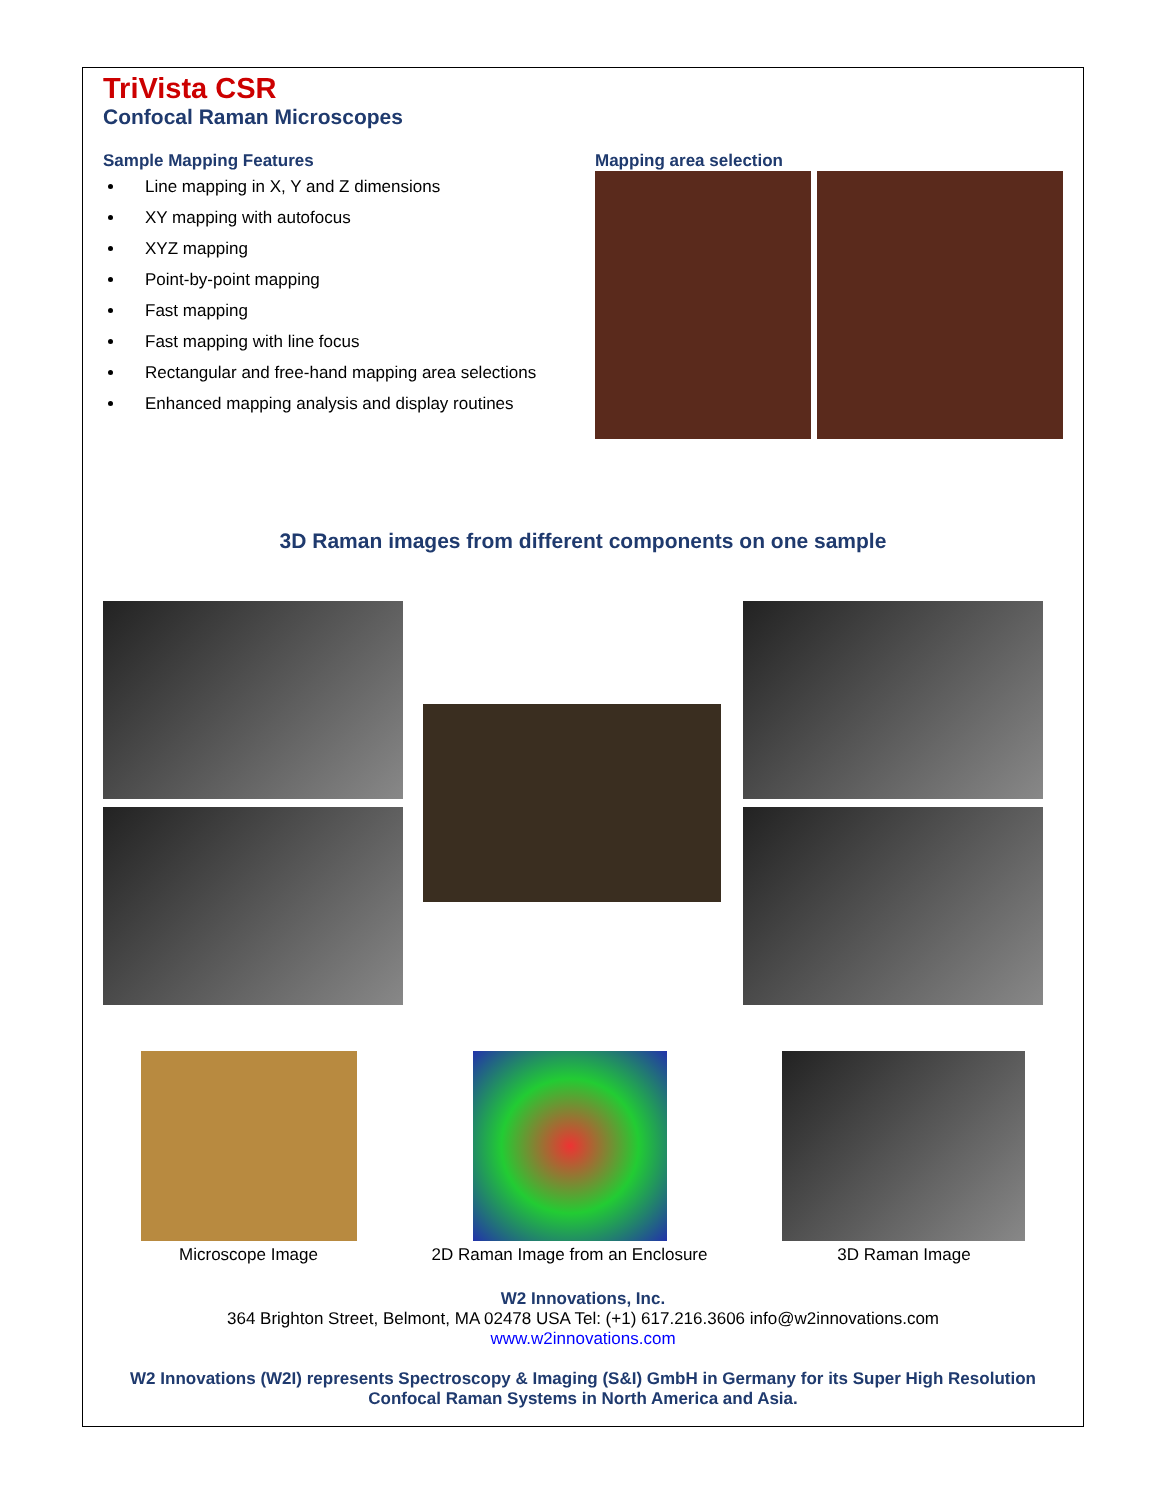TriVista CSR
Confocal Raman Microscopes
Sample Mapping Features
Line mapping in X, Y and Z dimensions
XY mapping with autofocus
XYZ mapping
Point-by-point mapping
Fast mapping
Fast mapping with line focus
Rectangular and free-hand mapping area selections
Enhanced mapping analysis and display routines
Mapping area selection
3D Raman images from different components on one sample
Microscope Image 2D Raman Image from an Enclosure
3D Raman Image
W2 Innovations, Inc.
364 Brighton Street, Belmont, MA 02478 USA Tel: (+1) 617.216.3606 info@w2innovations.com
www.w2innovations.com
W2 Innovations (W2I) represents Spectroscopy & Imaging (S&I) GmbH in Germany for its Super High Resolution Confocal Raman Systems in North America and Asia.